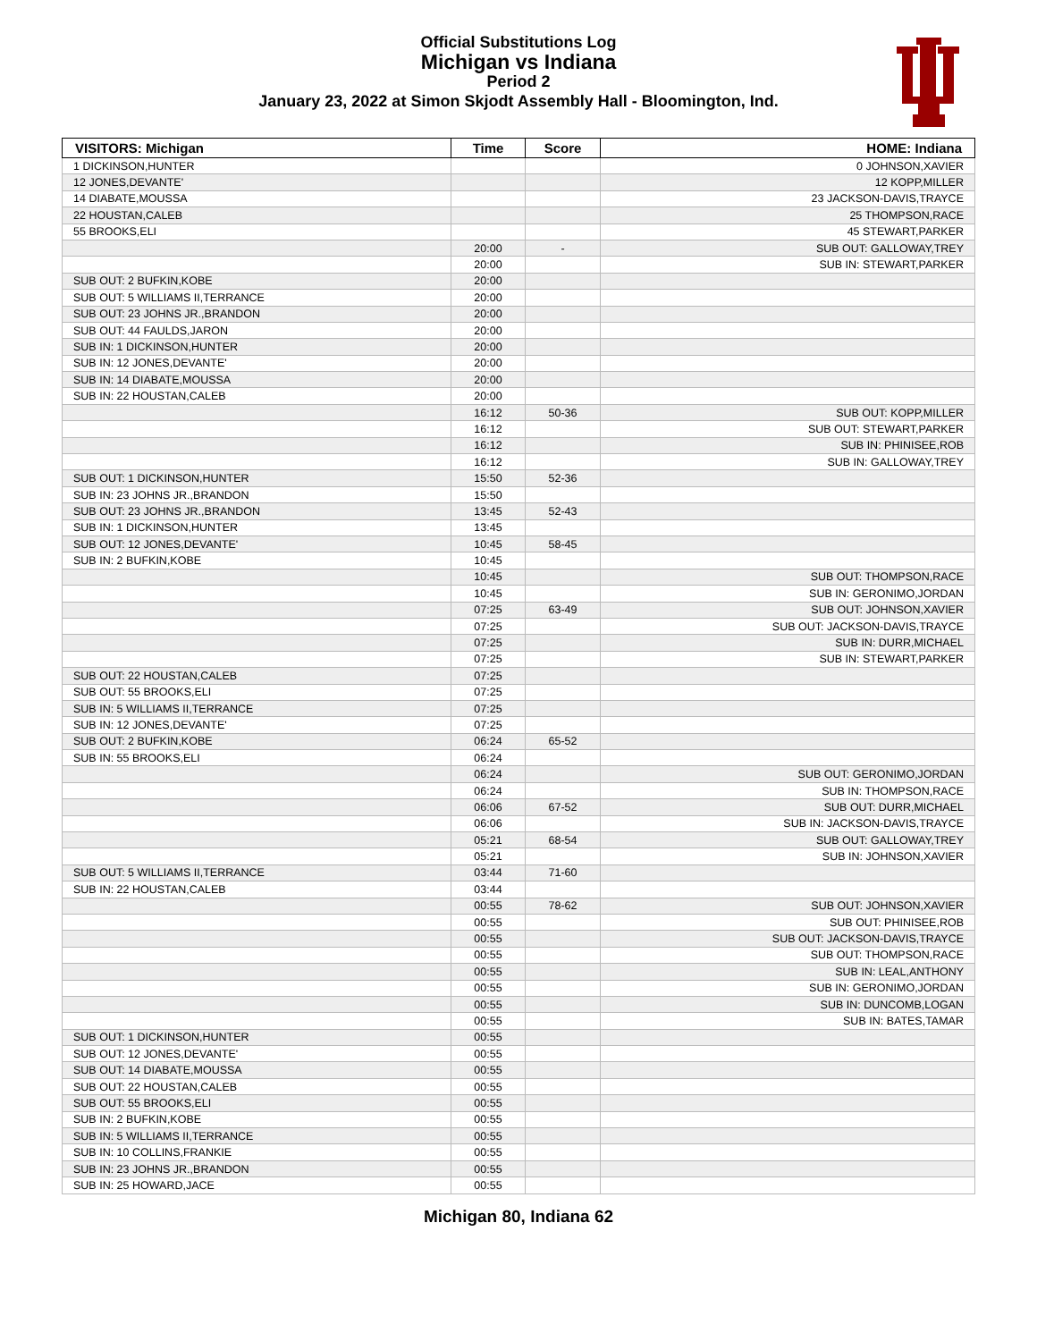Official Substitutions Log
Michigan vs Indiana
Period 2
January 23, 2022 at Simon Skjodt Assembly Hall - Bloomington, Ind.
| VISITORS: Michigan | Time | Score | HOME: Indiana |
| --- | --- | --- | --- |
| 1 DICKINSON,HUNTER | | | 0 JOHNSON,XAVIER |
| 12 JONES,DEVANTE' | | | 12 KOPP,MILLER |
| 14 DIABATE,MOUSSA | | | 23 JACKSON-DAVIS,TRAYCE |
| 22 HOUSTAN,CALEB | | | 25 THOMPSON,RACE |
| 55 BROOKS,ELI | | | 45 STEWART,PARKER |
| | 20:00 | - | SUB OUT: GALLOWAY,TREY |
| | 20:00 | | SUB IN: STEWART,PARKER |
| SUB OUT: 2 BUFKIN,KOBE | 20:00 | | |
| SUB OUT: 5 WILLIAMS II,TERRANCE | 20:00 | | |
| SUB OUT: 23 JOHNS JR.,BRANDON | 20:00 | | |
| SUB OUT: 44 FAULDS,JARON | 20:00 | | |
| SUB IN: 1 DICKINSON,HUNTER | 20:00 | | |
| SUB IN: 12 JONES,DEVANTE' | 20:00 | | |
| SUB IN: 14 DIABATE,MOUSSA | 20:00 | | |
| SUB IN: 22 HOUSTAN,CALEB | 20:00 | | |
| | 16:12 | 50-36 | SUB OUT: KOPP,MILLER |
| | 16:12 | | SUB OUT: STEWART,PARKER |
| | 16:12 | | SUB IN: PHINISEE,ROB |
| | 16:12 | | SUB IN: GALLOWAY,TREY |
| SUB OUT: 1 DICKINSON,HUNTER | 15:50 | 52-36 | |
| SUB IN: 23 JOHNS JR.,BRANDON | 15:50 | | |
| SUB OUT: 23 JOHNS JR.,BRANDON | 13:45 | 52-43 | |
| SUB IN: 1 DICKINSON,HUNTER | 13:45 | | |
| SUB OUT: 12 JONES,DEVANTE' | 10:45 | 58-45 | |
| SUB IN: 2 BUFKIN,KOBE | 10:45 | | |
| | 10:45 | | SUB OUT: THOMPSON,RACE |
| | 10:45 | | SUB IN: GERONIMO,JORDAN |
| | 07:25 | 63-49 | SUB OUT: JOHNSON,XAVIER |
| | 07:25 | | SUB OUT: JACKSON-DAVIS,TRAYCE |
| | 07:25 | | SUB IN: DURR,MICHAEL |
| | 07:25 | | SUB IN: STEWART,PARKER |
| SUB OUT: 22 HOUSTAN,CALEB | 07:25 | | |
| SUB OUT: 55 BROOKS,ELI | 07:25 | | |
| SUB IN: 5 WILLIAMS II,TERRANCE | 07:25 | | |
| SUB IN: 12 JONES,DEVANTE' | 07:25 | | |
| SUB OUT: 2 BUFKIN,KOBE | 06:24 | 65-52 | |
| SUB IN: 55 BROOKS,ELI | 06:24 | | |
| | 06:24 | | SUB OUT: GERONIMO,JORDAN |
| | 06:24 | | SUB IN: THOMPSON,RACE |
| | 06:06 | 67-52 | SUB OUT: DURR,MICHAEL |
| | 06:06 | | SUB IN: JACKSON-DAVIS,TRAYCE |
| | 05:21 | 68-54 | SUB OUT: GALLOWAY,TREY |
| | 05:21 | | SUB IN: JOHNSON,XAVIER |
| SUB OUT: 5 WILLIAMS II,TERRANCE | 03:44 | 71-60 | |
| SUB IN: 22 HOUSTAN,CALEB | 03:44 | | |
| | 00:55 | 78-62 | SUB OUT: JOHNSON,XAVIER |
| | 00:55 | | SUB OUT: PHINISEE,ROB |
| | 00:55 | | SUB OUT: JACKSON-DAVIS,TRAYCE |
| | 00:55 | | SUB OUT: THOMPSON,RACE |
| | 00:55 | | SUB IN: LEAL,ANTHONY |
| | 00:55 | | SUB IN: GERONIMO,JORDAN |
| | 00:55 | | SUB IN: DUNCOMB,LOGAN |
| | 00:55 | | SUB IN: BATES,TAMAR |
| SUB OUT: 1 DICKINSON,HUNTER | 00:55 | | |
| SUB OUT: 12 JONES,DEVANTE' | 00:55 | | |
| SUB OUT: 14 DIABATE,MOUSSA | 00:55 | | |
| SUB OUT: 22 HOUSTAN,CALEB | 00:55 | | |
| SUB OUT: 55 BROOKS,ELI | 00:55 | | |
| SUB IN: 2 BUFKIN,KOBE | 00:55 | | |
| SUB IN: 5 WILLIAMS II,TERRANCE | 00:55 | | |
| SUB IN: 10 COLLINS,FRANKIE | 00:55 | | |
| SUB IN: 23 JOHNS JR.,BRANDON | 00:55 | | |
| SUB IN: 25 HOWARD,JACE | 00:55 | | |
Michigan 80, Indiana 62